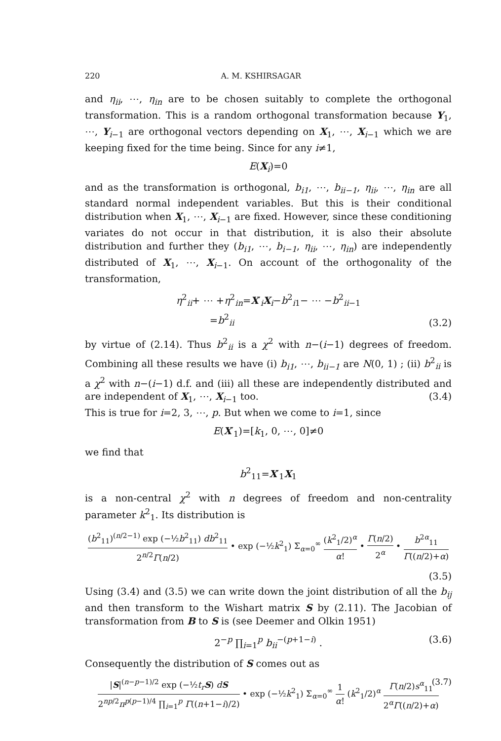220 A. M. KSHIRSAGAR
and η<sub>ii</sub>, ⋯, η<sub>in</sub> are to be chosen suitably to complete the orthogonal transformation. This is a random orthogonal transformation because Y<sub>1</sub>, ⋯, Y<sub>i−1</sub> are orthogonal vectors depending on X<sub>1</sub>, ⋯, X<sub>i−1</sub> which we are keeping fixed for the time being. Since for any i≠1,
E(X<sub>i</sub>)=0
and as the transformation is orthogonal, b<sub>i1</sub>, ⋯, b<sub>ii−1</sub>, η<sub>ii</sub>, ⋯, η<sub>in</sub> are all standard normal independent variables. But this is their conditional distribution when X<sub>1</sub>, ⋯, X<sub>i−1</sub> are fixed. However, since these conditioning variates do not occur in that distribution, it is also their absolute distribution and further they (b<sub>i1</sub>, ⋯, b<sub>i−1</sub>, η<sub>ii</sub>, ⋯, η<sub>in</sub>) are independently distributed of X<sub>1</sub>, ⋯, X<sub>i−1</sub>. On account of the orthogonality of the transformation,
η<sup>2</sup><sub>ii</sub>+ ⋯ +η<sup>2</sup><sub>in</sub>=X′<sub>i</sub>X<sub>i</sub>−b<sup>2</sup><sub>i1</sub>− ⋯ −b<sup>2</sup><sub>ii−1</sub>
=b<sup>2</sup><sub>ii</sub>
(3.2)
by virtue of (2.14). Thus b<sup>2</sup><sub>ii</sub> is a χ<sup>2</sup> with n−(i−1) degrees of freedom. Combining all these results we have (i) b<sub>i1</sub>, ⋯, b<sub>ii−1</sub> are N(0, 1) ; (ii) b<sup>2</sup><sub>ii</sub> is a χ<sup>2</sup> with n−(i−1) d.f. and (iii) all these are independently distributed and are independent of X<sub>1</sub>, ⋯, X<sub>i−1</sub> too. (3.4)
This is true for i=2, 3, ⋯, p. But when we come to i=1, since
E(X′<sub>1</sub>)=[k<sub>1</sub>, 0, ⋯, 0]≠0
we find that
b<sup>2</sup><sub>11</sub>=X′<sub>1</sub>X<sub>1</sub>
is a non-central χ<sup>2</sup> with n degrees of freedom and non-centrality parameter k<sup>2</sup><sub>1</sub>. Its distribution is
(b<sup>2</sup><sub>11</sub>)<sup>(n/2−1)</sup> exp (−½b<sup>2</sup><sub>11</sub>) db<sup>2</sup><sub>11</sub> 2<sup>n/2</sup>Γ(n/2) • exp (−½k<sup>2</sup><sub>1</sub>) Σ<sub>α=0</sub><sup>∞</sup> (k<sup>2</sup><sub>1</sub>/2)<sup>α</sup> α! • Γ(n/2) 2<sup>α</sup> • b<sup>2α</sup><sub>11</sub> Γ((n/2)+α)
(3.5)
Using (3.4) and (3.5) we can write down the joint distribution of all the b<sub>ij</sub> and then transform to the Wishart matrix S by (2.11). The Jacobian of transformation from B to S is (see Deemer and Olkin 1951)
2<sup>−p</sup> ∏<sub>i=1</sub><sup>p</sup> b<sub>ii</sub><sup>−(p+1−i)</sup> . (3.6)
Consequently the distribution of S comes out as
|S|<sup>(n−p−1)/2</sup> exp (−½t<sub>r</sub> S) dS 2<sup>np/2</sup>π<sup>p(p−1)/4</sup> ∏<sub>i=1</sub><sup>p</sup> Γ((n+1−i)/2) • exp (−½k<sup>2</sup><sub>1</sub>) Σ<sub>α=0</sub><sup>∞</sup> 1 α! (k<sup>2</sup><sub>1</sub>/2)<sup>α</sup> Γ(n/2)s<sup>α</sup><sub>11</sub> 2<sup>α</sup>Γ((n/2)+α) (3.7)